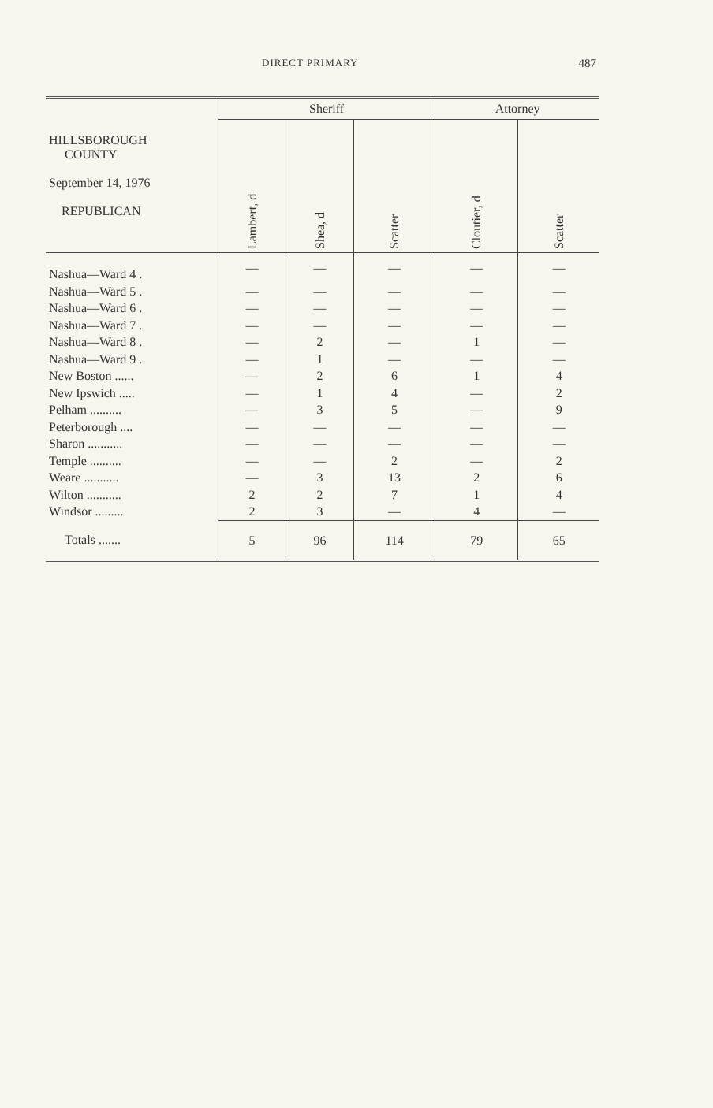DIRECT PRIMARY 487
| HILLSBOROUGH COUNTY September 14, 1976 REPUBLICAN | Sheriff | | | Attorney | |
| --- | --- | --- | --- | --- | --- |
| | Lambert, d | Shea, d | Scatter | Cloutier, d | Scatter |
| Nashua—Ward 4 . | — | — | — | — | — |
| Nashua—Ward 5 . | — | — | — | — | — |
| Nashua—Ward 6 . | — | — | — | — | — |
| Nashua—Ward 7 . | — | — | — | — | — |
| Nashua—Ward 8 . | — | 2 | — | 1 | — |
| Nashua—Ward 9 . | — | 1 | — | — | — |
| New Boston ...... | — | 2 | 6 | 1 | 4 |
| New Ipswich ..... | — | 1 | 4 | — | 2 |
| Pelham .......... | — | 3 | 5 | — | 9 |
| Peterborough .... | — | — | — | — | — |
| Sharon ........... | — | — | — | — | — |
| Temple .......... | — | — | 2 | — | 2 |
| Weare ........... | — | 3 | 13 | 2 | 6 |
| Wilton ........... | 2 | 2 | 7 | 1 | 4 |
| Windsor ......... | 2 | 3 | — | 4 | — |
| Totals ....... | 5 | 96 | 114 | 79 | 65 |